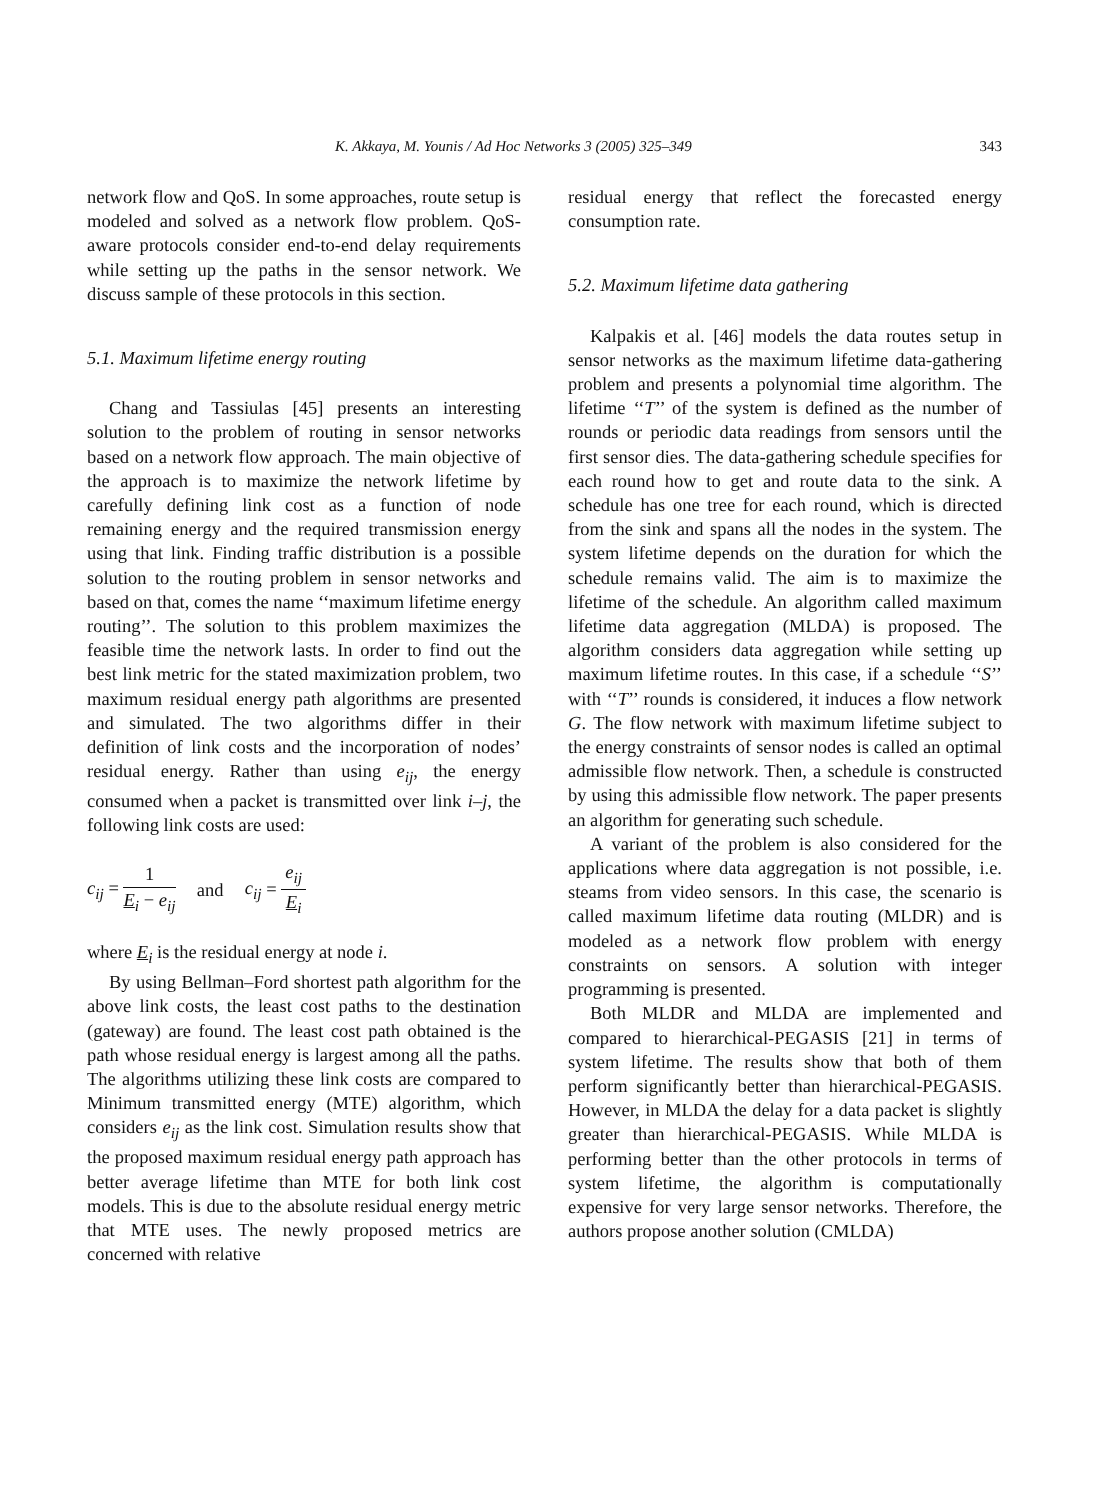K. Akkaya, M. Younis / Ad Hoc Networks 3 (2005) 325–349 343
network flow and QoS. In some approaches, route setup is modeled and solved as a network flow problem. QoS-aware protocols consider end-to-end delay requirements while setting up the paths in the sensor network. We discuss sample of these protocols in this section.
5.1. Maximum lifetime energy routing
Chang and Tassiulas [45] presents an interesting solution to the problem of routing in sensor networks based on a network flow approach. The main objective of the approach is to maximize the network lifetime by carefully defining link cost as a function of node remaining energy and the required transmission energy using that link. Finding traffic distribution is a possible solution to the routing problem in sensor networks and based on that, comes the name ‘‘maximum lifetime energy routing’’. The solution to this problem maximizes the feasible time the network lasts. In order to find out the best link metric for the stated maximization problem, two maximum residual energy path algorithms are presented and simulated. The two algorithms differ in their definition of link costs and the incorporation of nodes’ residual energy. Rather than using e<sub>ij</sub>, the energy consumed when a packet is transmitted over link i–j, the following link costs are used:
c<sub>ij</sub> = 1 E<sub>i</sub> − e<sub>ij</sub> and c<sub>ij</sub> = e<sub>ij</sub> E<sub>i</sub>
where E<sub>i</sub> is the residual energy at node i.
By using Bellman–Ford shortest path algorithm for the above link costs, the least cost paths to the destination (gateway) are found. The least cost path obtained is the path whose residual energy is largest among all the paths. The algorithms utilizing these link costs are compared to Minimum transmitted energy (MTE) algorithm, which considers e<sub>ij</sub> as the link cost. Simulation results show that the proposed maximum residual energy path approach has better average lifetime than MTE for both link cost models. This is due to the absolute residual energy metric that MTE uses. The newly proposed metrics are concerned with relative
residual energy that reflect the forecasted energy consumption rate.
5.2. Maximum lifetime data gathering
Kalpakis et al. [46] models the data routes setup in sensor networks as the maximum lifetime data-gathering problem and presents a polynomial time algorithm. The lifetime ‘‘T’’ of the system is defined as the number of rounds or periodic data readings from sensors until the first sensor dies. The data-gathering schedule specifies for each round how to get and route data to the sink. A schedule has one tree for each round, which is directed from the sink and spans all the nodes in the system. The system lifetime depends on the duration for which the schedule remains valid. The aim is to maximize the lifetime of the schedule. An algorithm called maximum lifetime data aggregation (MLDA) is proposed. The algorithm considers data aggregation while setting up maximum lifetime routes. In this case, if a schedule ‘‘S’’ with ‘‘T’’ rounds is considered, it induces a flow network G. The flow network with maximum lifetime subject to the energy constraints of sensor nodes is called an optimal admissible flow network. Then, a schedule is constructed by using this admissible flow network. The paper presents an algorithm for generating such schedule.
A variant of the problem is also considered for the applications where data aggregation is not possible, i.e. steams from video sensors. In this case, the scenario is called maximum lifetime data routing (MLDR) and is modeled as a network flow problem with energy constraints on sensors. A solution with integer programming is presented.
Both MLDR and MLDA are implemented and compared to hierarchical-PEGASIS [21] in terms of system lifetime. The results show that both of them perform significantly better than hierarchical-PEGASIS. However, in MLDA the delay for a data packet is slightly greater than hierarchical-PEGASIS. While MLDA is performing better than the other protocols in terms of system lifetime, the algorithm is computationally expensive for very large sensor networks. Therefore, the authors propose another solution (CMLDA)